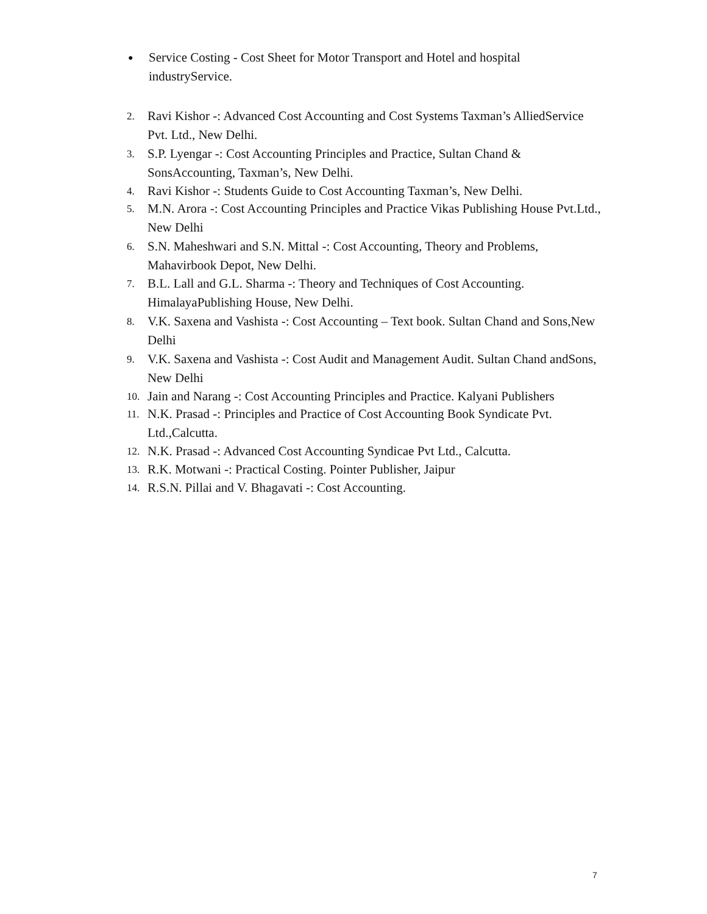● Service Costing - Cost Sheet for Motor Transport and Hotel and hospital industryService.
2. Ravi Kishor -: Advanced Cost Accounting and Cost Systems Taxman’s AlliedService Pvt. Ltd., New Delhi.
3. S.P. Lyengar -: Cost Accounting Principles and Practice, Sultan Chand & SonsAccounting, Taxman’s, New Delhi.
4. Ravi Kishor -: Students Guide to Cost Accounting Taxman’s, New Delhi.
5. M.N. Arora -: Cost Accounting Principles and Practice Vikas Publishing House Pvt.Ltd., New Delhi
6. S.N. Maheshwari and S.N. Mittal -: Cost Accounting, Theory and Problems, Mahavirbook Depot, New Delhi.
7. B.L. Lall and G.L. Sharma -: Theory and Techniques of Cost Accounting. HimalayaPublishing House, New Delhi.
8. V.K. Saxena and Vashista -: Cost Accounting – Text book. Sultan Chand and Sons,New Delhi
9. V.K. Saxena and Vashista -: Cost Audit and Management Audit. Sultan Chand andSons, New Delhi
10. Jain and Narang -: Cost Accounting Principles and Practice. Kalyani Publishers
11. N.K. Prasad -: Principles and Practice of Cost Accounting Book Syndicate Pvt. Ltd.,Calcutta.
12. N.K. Prasad -: Advanced Cost Accounting Syndicae Pvt Ltd., Calcutta.
13. R.K. Motwani -: Practical Costing. Pointer Publisher, Jaipur
14. R.S.N. Pillai and V. Bhagavati -: Cost Accounting.
7